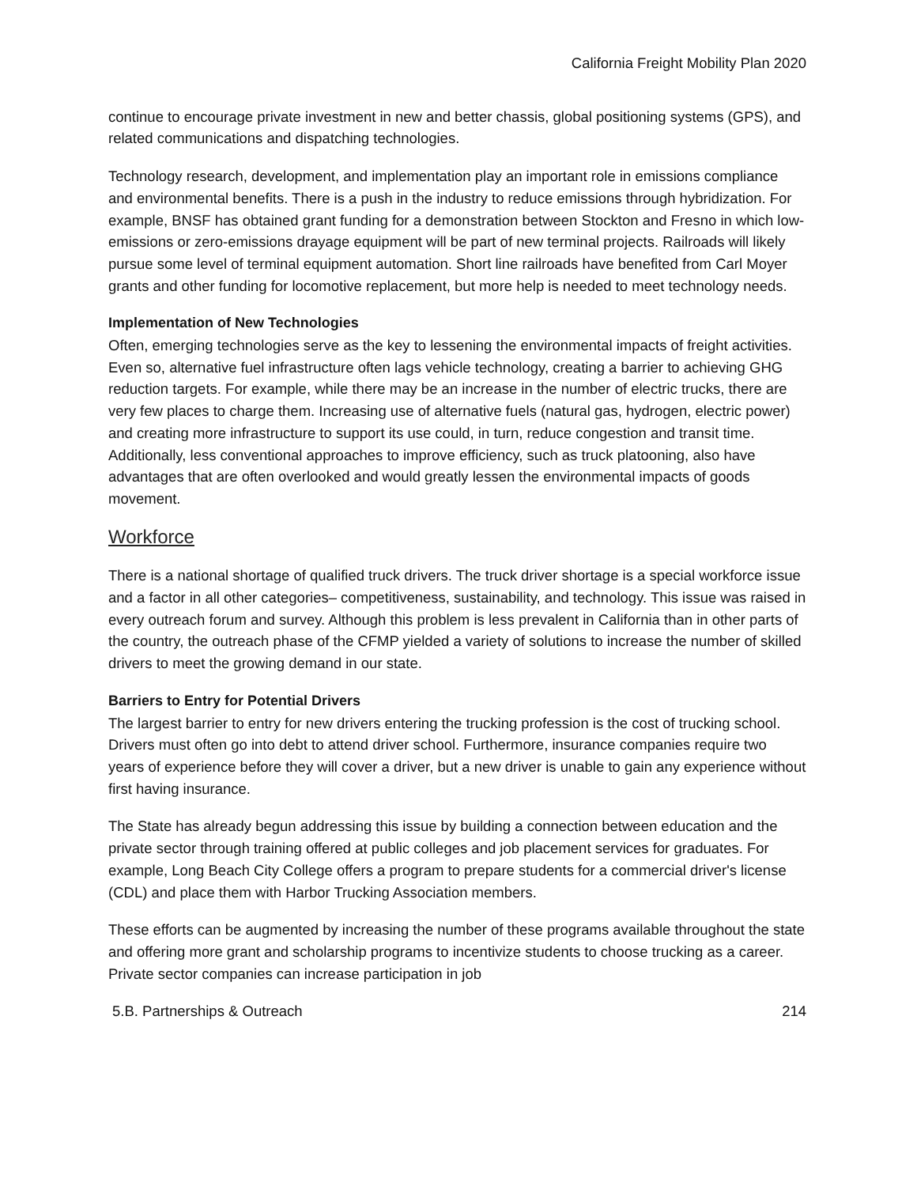California Freight Mobility Plan 2020
continue to encourage private investment in new and better chassis, global positioning systems (GPS), and related communications and dispatching technologies.
Technology research, development, and implementation play an important role in emissions compliance and environmental benefits. There is a push in the industry to reduce emissions through hybridization. For example, BNSF has obtained grant funding for a demonstration between Stockton and Fresno in which low-emissions or zero-emissions drayage equipment will be part of new terminal projects. Railroads will likely pursue some level of terminal equipment automation. Short line railroads have benefited from Carl Moyer grants and other funding for locomotive replacement, but more help is needed to meet technology needs.
Implementation of New Technologies
Often, emerging technologies serve as the key to lessening the environmental impacts of freight activities. Even so, alternative fuel infrastructure often lags vehicle technology, creating a barrier to achieving GHG reduction targets. For example, while there may be an increase in the number of electric trucks, there are very few places to charge them. Increasing use of alternative fuels (natural gas, hydrogen, electric power) and creating more infrastructure to support its use could, in turn, reduce congestion and transit time. Additionally, less conventional approaches to improve efficiency, such as truck platooning, also have advantages that are often overlooked and would greatly lessen the environmental impacts of goods movement.
Workforce
There is a national shortage of qualified truck drivers. The truck driver shortage is a special workforce issue and a factor in all other categories– competitiveness, sustainability, and technology. This issue was raised in every outreach forum and survey. Although this problem is less prevalent in California than in other parts of the country, the outreach phase of the CFMP yielded a variety of solutions to increase the number of skilled drivers to meet the growing demand in our state.
Barriers to Entry for Potential Drivers
The largest barrier to entry for new drivers entering the trucking profession is the cost of trucking school. Drivers must often go into debt to attend driver school. Furthermore, insurance companies require two years of experience before they will cover a driver, but a new driver is unable to gain any experience without first having insurance.
The State has already begun addressing this issue by building a connection between education and the private sector through training offered at public colleges and job placement services for graduates. For example, Long Beach City College offers a program to prepare students for a commercial driver's license (CDL) and place them with Harbor Trucking Association members.
These efforts can be augmented by increasing the number of these programs available throughout the state and offering more grant and scholarship programs to incentivize students to choose trucking as a career. Private sector companies can increase participation in job
5.B. Partnerships & Outreach 214